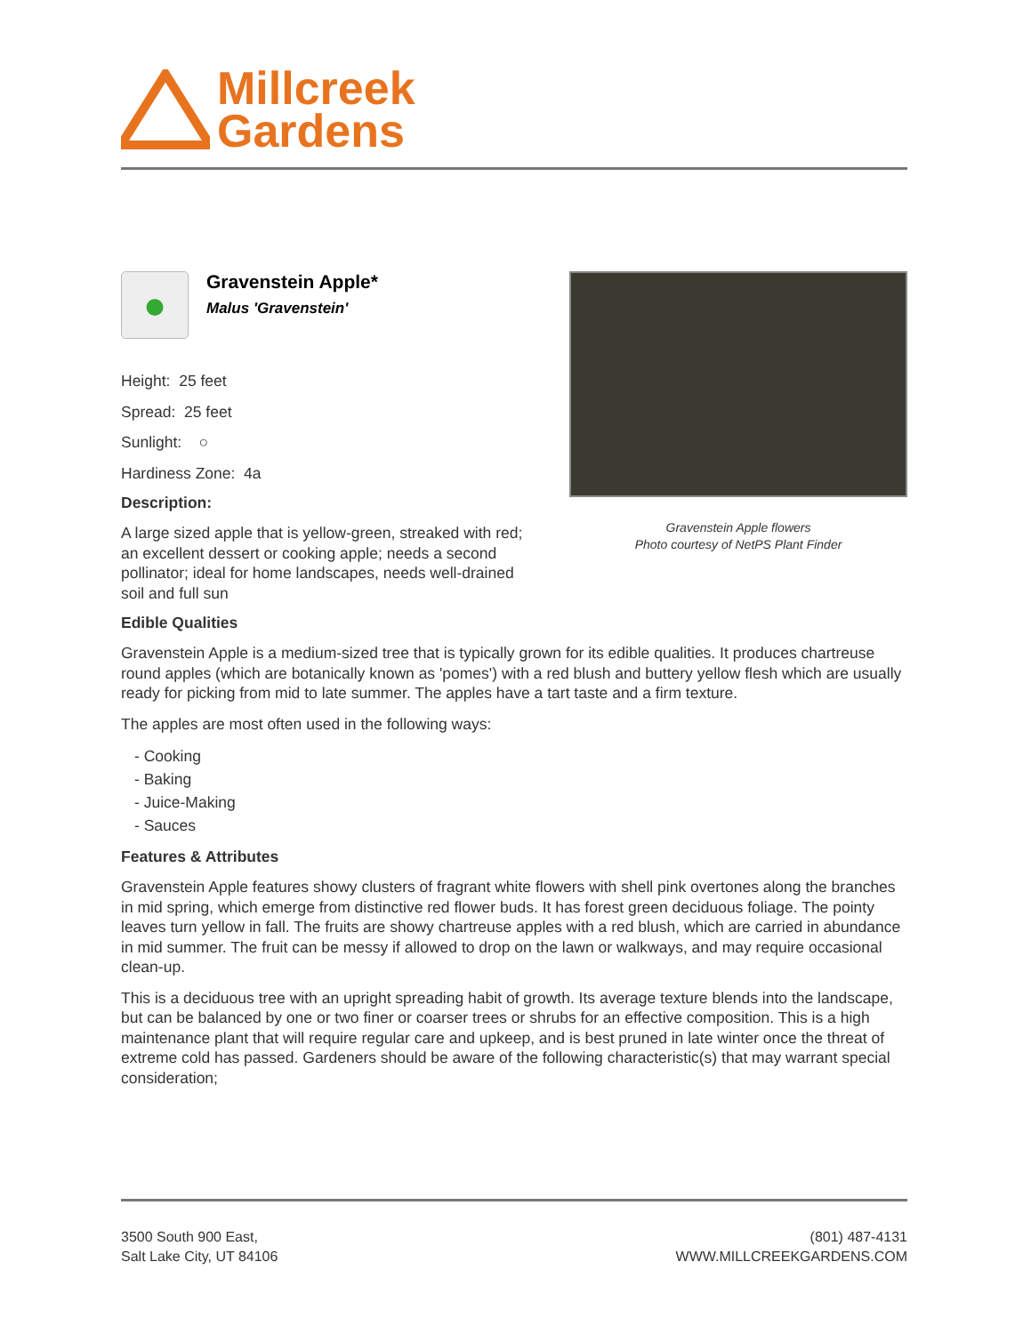Millcreek
Gardens
●
Gravenstein Apple*
Malus 'Gravenstein'
Height: 25 feet
Spread: 25 feet
Sunlight: ○
Hardiness Zone: 4a
Description:
A large sized apple that is yellow-green, streaked with red; an excellent dessert or cooking apple; needs a second pollinator; ideal for home landscapes, needs well-drained soil and full sun
Gravenstein Apple flowers
Photo courtesy of NetPS Plant Finder
Edible Qualities
Gravenstein Apple is a medium-sized tree that is typically grown for its edible qualities. It produces chartreuse round apples (which are botanically known as 'pomes') with a red blush and buttery yellow flesh which are usually ready for picking from mid to late summer. The apples have a tart taste and a firm texture.
The apples are most often used in the following ways:
- Cooking
- Baking
- Juice-Making
- Sauces
Features & Attributes
Gravenstein Apple features showy clusters of fragrant white flowers with shell pink overtones along the branches in mid spring, which emerge from distinctive red flower buds. It has forest green deciduous foliage. The pointy leaves turn yellow in fall. The fruits are showy chartreuse apples with a red blush, which are carried in abundance in mid summer. The fruit can be messy if allowed to drop on the lawn or walkways, and may require occasional clean-up.
This is a deciduous tree with an upright spreading habit of growth. Its average texture blends into the landscape, but can be balanced by one or two finer or coarser trees or shrubs for an effective composition. This is a high maintenance plant that will require regular care and upkeep, and is best pruned in late winter once the threat of extreme cold has passed. Gardeners should be aware of the following characteristic(s) that may warrant special consideration;
3500 South 900 East,
Salt Lake City, UT 84106
(801) 487-4131
WWW.MILLCREEKGARDENS.COM